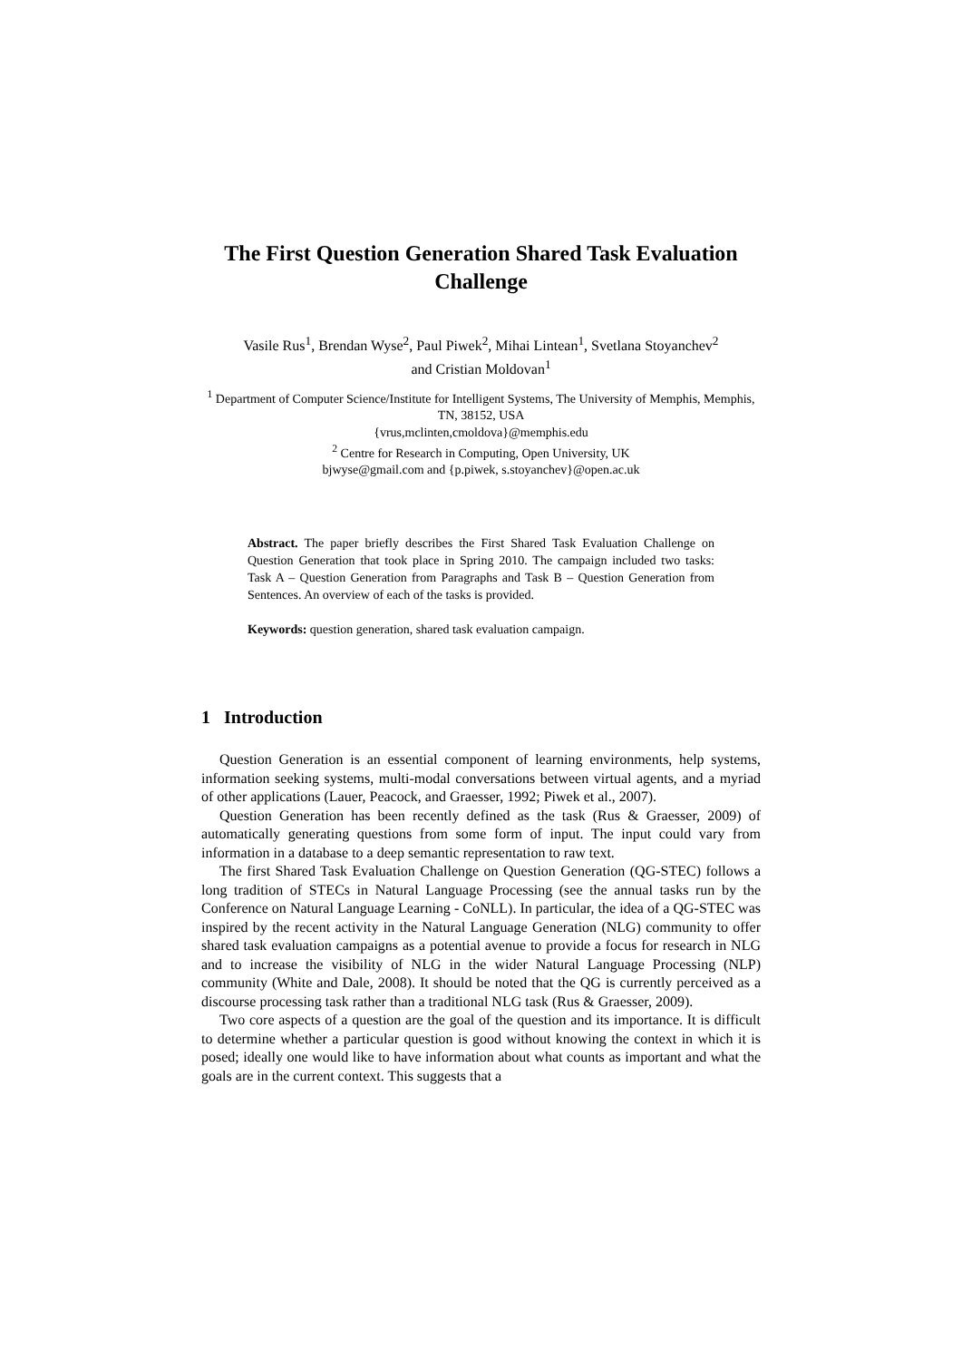The First Question Generation Shared Task Evaluation Challenge
Vasile Rus<sup>1</sup>, Brendan Wyse<sup>2</sup>, Paul Piwek<sup>2</sup>, Mihai Lintean<sup>1</sup>, Svetlana Stoyanchev<sup>2</sup>
and Cristian Moldovan<sup>1</sup>
<sup>1</sup> Department of Computer Science/Institute for Intelligent Systems, The University of Memphis, Memphis, TN, 38152, USA
{vrus,mclinten,cmoldova}@memphis.edu
<sup>2</sup> Centre for Research in Computing, Open University, UK
bjwyse@gmail.com and {p.piwek, s.stoyanchev}@open.ac.uk
Abstract. The paper briefly describes the First Shared Task Evaluation Challenge on Question Generation that took place in Spring 2010. The campaign included two tasks: Task A – Question Generation from Paragraphs and Task B – Question Generation from Sentences. An overview of each of the tasks is provided.
Keywords: question generation, shared task evaluation campaign.
1 Introduction
Question Generation is an essential component of learning environments, help systems, information seeking systems, multi-modal conversations between virtual agents, and a myriad of other applications (Lauer, Peacock, and Graesser, 1992; Piwek et al., 2007).
Question Generation has been recently defined as the task (Rus & Graesser, 2009) of automatically generating questions from some form of input. The input could vary from information in a database to a deep semantic representation to raw text.
The first Shared Task Evaluation Challenge on Question Generation (QG-STEC) follows a long tradition of STECs in Natural Language Processing (see the annual tasks run by the Conference on Natural Language Learning - CoNLL). In particular, the idea of a QG-STEC was inspired by the recent activity in the Natural Language Generation (NLG) community to offer shared task evaluation campaigns as a potential avenue to provide a focus for research in NLG and to increase the visibility of NLG in the wider Natural Language Processing (NLP) community (White and Dale, 2008). It should be noted that the QG is currently perceived as a discourse processing task rather than a traditional NLG task (Rus & Graesser, 2009).
Two core aspects of a question are the goal of the question and its importance. It is difficult to determine whether a particular question is good without knowing the context in which it is posed; ideally one would like to have information about what counts as important and what the goals are in the current context. This suggests that a